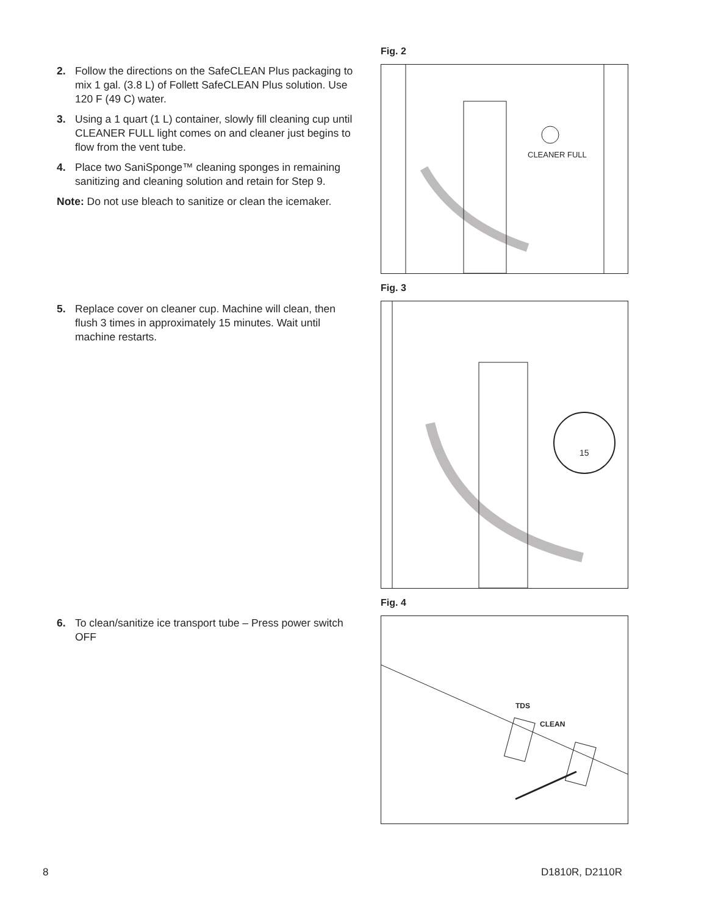2. Follow the directions on the SafeCLEAN Plus packaging to mix 1 gal. (3.8 L) of Follett SafeCLEAN Plus solution. Use 120 F (49 C) water.
3. Using a 1 quart (1 L) container, slowly fill cleaning cup until CLEANER FULL light comes on and cleaner just begins to flow from the vent tube.
4. Place two SaniSponge™ cleaning sponges in remaining sanitizing and cleaning solution and retain for Step 9.
Note: Do not use bleach to sanitize or clean the icemaker.
5. Replace cover on cleaner cup. Machine will clean, then flush 3 times in approximately 15 minutes. Wait until machine restarts.
6. To clean/sanitize ice transport tube – Press power switch OFF
Fig. 2
CLEANER FULL
Fig. 3
15
Fig. 4
TDS
CLEAN
8 D1810R, D2110R